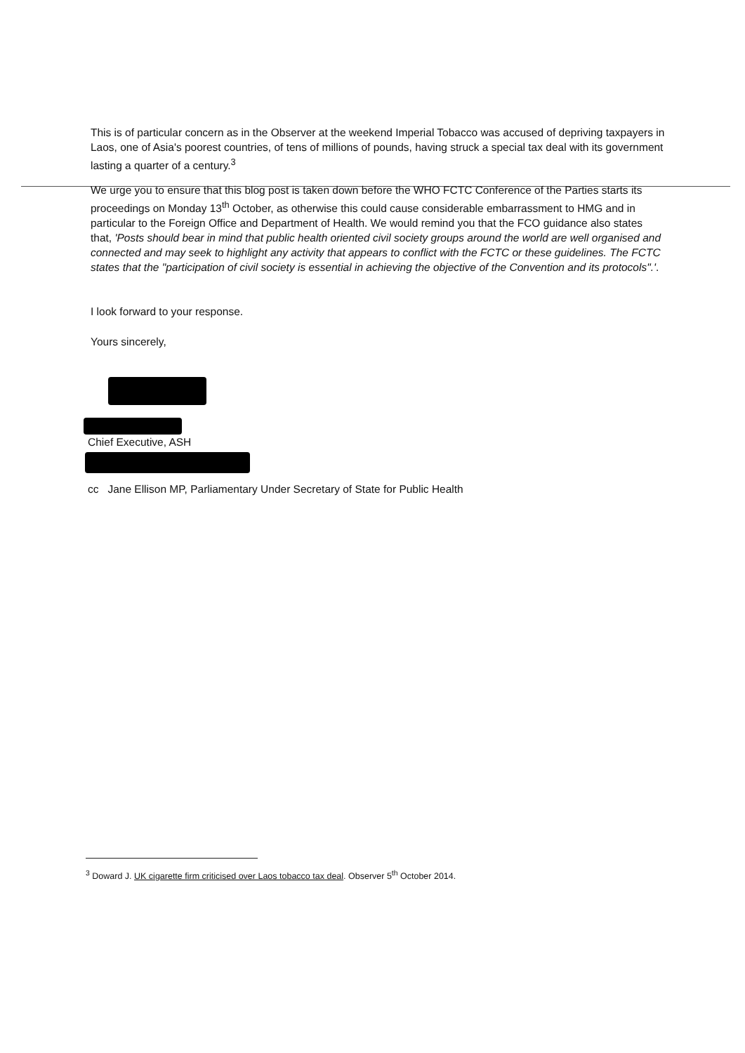This is of particular concern as in the Observer at the weekend Imperial Tobacco was accused of depriving taxpayers in Laos, one of Asia's poorest countries, of tens of millions of pounds, having struck a special tax deal with its government lasting a quarter of a century.<sup>3</sup>
We urge you to ensure that this blog post is taken down before the WHO FCTC Conference of the Parties starts its proceedings on Monday 13<sup>th</sup> October, as otherwise this could cause considerable embarrassment to HMG and in particular to the Foreign Office and Department of Health. We would remind you that the FCO guidance also states that, 'Posts should bear in mind that public health oriented civil society groups around the world are well organised and connected and may seek to highlight any activity that appears to conflict with the FCTC or these guidelines. The FCTC states that the "participation of civil society is essential in achieving the objective of the Convention and its protocols".'.
I look forward to your response.
Yours sincerely,
Chief Executive, ASH
cc Jane Ellison MP, Parliamentary Under Secretary of State for Public Health
<sup>3</sup> Doward J. UK cigarette firm criticised over Laos tobacco tax deal. Observer 5<sup>th</sup> October 2014.